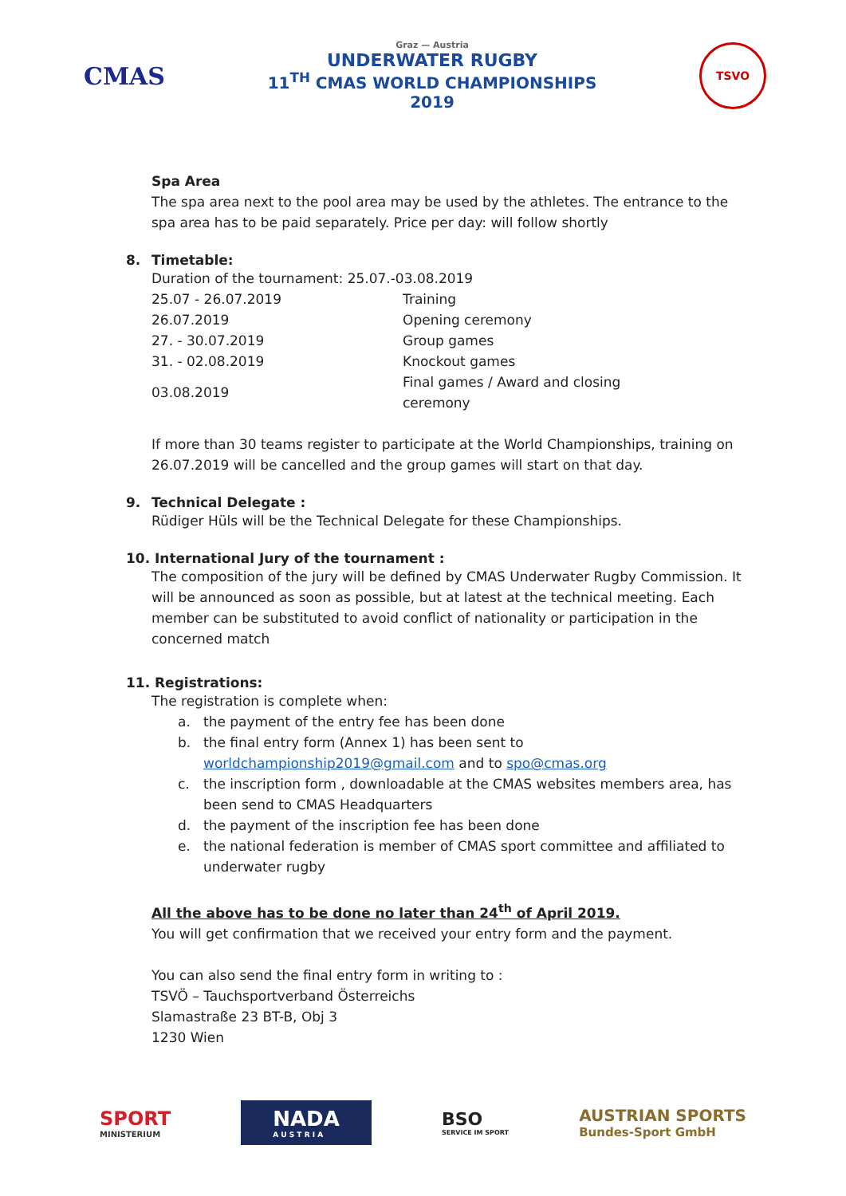CMAS
Graz — Austria
UNDERWATER RUGBY
11<sup>TH</sup> CMAS WORLD CHAMPIONSHIPS
2019
TSVO
Spa Area
The spa area next to the pool area may be used by the athletes. The entrance to the spa area has to be paid separately. Price per day: will follow shortly
8. Timetable:
Duration of the tournament: 25.07.-03.08.2019
| 25.07 - 26.07.2019 | Training |
| 26.07.2019 | Opening ceremony |
| 27. - 30.07.2019 | Group games |
| 31. - 02.08.2019 | Knockout games |
| 03.08.2019 | Final games / Award and closing ceremony |
If more than 30 teams register to participate at the World Championships, training on 26.07.2019 will be cancelled and the group games will start on that day.
9. Technical Delegate :
Rüdiger Hüls will be the Technical Delegate for these Championships.
10. International Jury of the tournament :
The composition of the jury will be defined by CMAS Underwater Rugby Commission. It will be announced as soon as possible, but at latest at the technical meeting. Each member can be substituted to avoid conflict of nationality or participation in the concerned match
11. Registrations:
The registration is complete when:
a. the payment of the entry fee has been done
b. the final entry form (Annex 1) has been sent to worldchampionship2019@gmail.com and to spo@cmas.org
c. the inscription form , downloadable at the CMAS websites members area, has been send to CMAS Headquarters
d. the payment of the inscription fee has been done
e. the national federation is member of CMAS sport committee and affiliated to underwater rugby
All the above has to be done no later than 24<sup>th</sup> of April 2019.
You will get confirmation that we received your entry form and the payment.
You can also send the final entry form in writing to :
TSVÖ – Tauchsportverband Österreichs
Slamastraße 23 BT-B, Obj 3
1230 Wien
SPORT
MINISTERIUM
NADA
A U S T R I A
BSO
SERVICE IM SPORT
AUSTRIAN SPORTS
Bundes-Sport GmbH